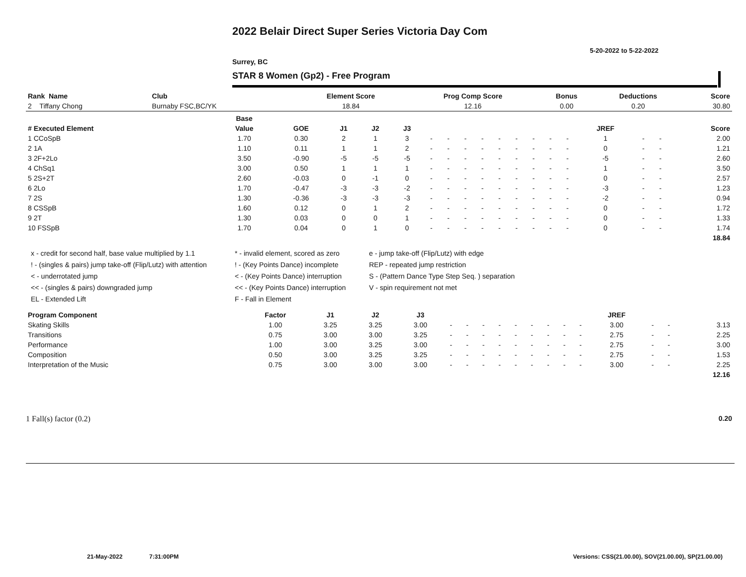2022 Belair Direct Super Series Victoria Day Com
5-20-2022 to 5-22-2022
Surrey, BC
STAR 8 Women (Gp2) - Free Program
| Rank Name | Club | Element Score | Prog Comp Score | Bonus | Deductions | Score |
| --- | --- | --- | --- | --- | --- | --- |
| 2 Tiffany Chong | Burnaby FSC,BC/YK | 18.84 | 12.16 | 0.00 | 0.20 | 30.80 |
| | Base | | | | | | | | | | | | | | | | | |
| --- | --- | --- | --- | --- | --- | --- | --- | --- | --- | --- | --- | --- | --- | --- | --- | --- | --- | --- |
| # Executed Element | Value | GOE | J1 | J2 | J3 | | | | | | | | | | JREF | | | Score |
| 1 CCoSpB | 1.70 | 0.30 | 2 | 1 | 3 | - | - | - | - | - | - | - | - | - | 1 | - | - | 2.00 |
| 2 1A | 1.10 | 0.11 | 1 | 1 | 2 | - | - | - | - | - | - | - | - | - | 0 | - | - | 1.21 |
| 3 2F+2Lo | 3.50 | -0.90 | -5 | -5 | -5 | - | - | - | - | - | - | - | - | - | -5 | - | - | 2.60 |
| 4 ChSq1 | 3.00 | 0.50 | 1 | 1 | 1 | - | - | - | - | - | - | - | - | - | 1 | - | - | 3.50 |
| 5 2S+2T | 2.60 | -0.03 | 0 | -1 | 0 | - | - | - | - | - | - | - | - | - | 0 | - | - | 2.57 |
| 6 2Lo | 1.70 | -0.47 | -3 | -3 | -2 | - | - | - | - | - | - | - | - | - | -3 | - | - | 1.23 |
| 7 2S | 1.30 | -0.36 | -3 | -3 | -3 | - | - | - | - | - | - | - | - | - | -2 | - | - | 0.94 |
| 8 CSSpB | 1.60 | 0.12 | 0 | 1 | 2 | - | - | - | - | - | - | - | - | - | 0 | - | - | 1.72 |
| 9 2T | 1.30 | 0.03 | 0 | 0 | 1 | - | - | - | - | - | - | - | - | - | 0 | - | - | 1.33 |
| 10 FSSpB | 1.70 | 0.04 | 0 | 1 | 0 | - | - | - | - | - | - | - | - | - | 0 | - | - | 1.74 |
| | | | | | | | | | | | | | | | | | | 18.84 |
x - credit for second half, base value multiplied by 1.1
* - invalid element, scored as zero
e - jump take-off (Flip/Lutz) with edge
! - (singles & pairs) jump take-off (Flip/Lutz) with attention
! - (Key Points Dance) incomplete
REP - repeated jump restriction
< - underrotated jump
< - (Key Points Dance) interruption
S - (Pattern Dance Type Step Seq. ) separation
<< - (singles & pairs) downgraded jump
<< - (Key Points Dance) interruption
V - spin requirement not met
EL - Extended Lift
F - Fall in Element
| Program Component | Factor | J1 | J2 | J3 | | | | | | | | | | JREF | | | |
| --- | --- | --- | --- | --- | --- | --- | --- | --- | --- | --- | --- | --- | --- | --- | --- | --- | --- |
| Skating Skills | 1.00 | 3.25 | 3.25 | 3.00 | - | - | - | - | - | - | - | - | - | 3.00 | - | - | 3.13 |
| Transitions | 0.75 | 3.00 | 3.00 | 3.25 | - | - | - | - | - | - | - | - | - | 2.75 | - | - | 2.25 |
| Performance | 1.00 | 3.00 | 3.25 | 3.00 | - | - | - | - | - | - | - | - | - | 2.75 | - | - | 3.00 |
| Composition | 0.50 | 3.00 | 3.25 | 3.25 | - | - | - | - | - | - | - | - | - | 2.75 | - | - | 1.53 |
| Interpretation of the Music | 0.75 | 3.00 | 3.00 | 3.00 | - | - | - | - | - | - | - | - | - | 3.00 | - | - | 2.25 |
| | | | | | | | | | | | | | | | | | 12.16 |
1 Fall(s) factor (0.2) 0.20
21-May-2022 7:31:00PM Versions: CSS(21.00.00), SOV(21.00.00), SP(21.00.00)